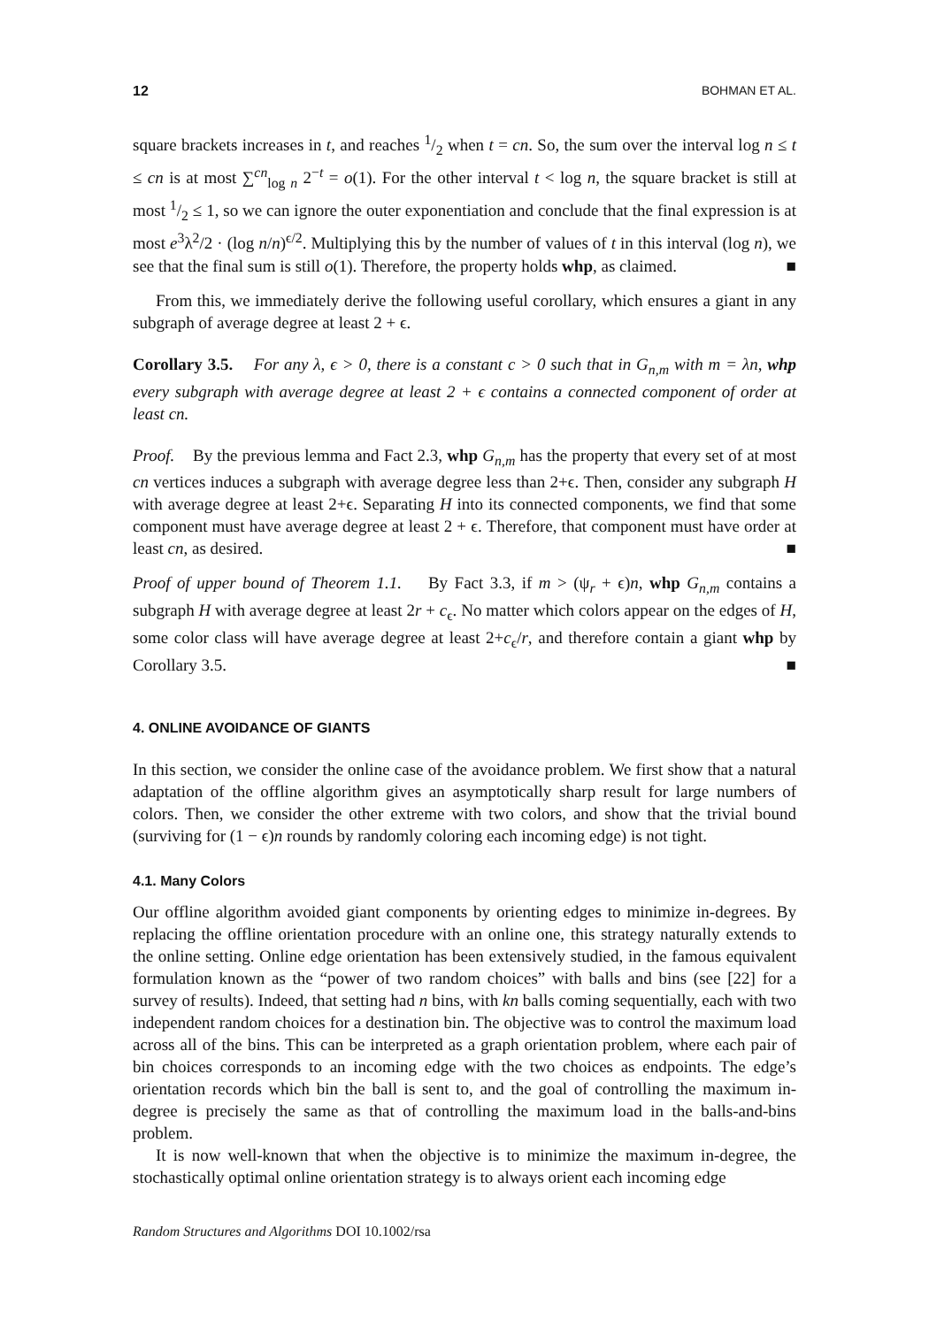12 BOHMAN ET AL.
square brackets increases in t, and reaches 1/2 when t = cn. So, the sum over the interval log n ≤ t ≤ cn is at most ∑<sup>cn</sup><sub>log n</sub> 2<sup>−t</sup> = o(1). For the other interval t < log n, the square bracket is still at most 1/2 ≤ 1, so we can ignore the outer exponentiation and conclude that the final expression is at most e<sup>3</sup>λ<sup>2</sup>/2 · (log n/n)<sup>ϵ/2</sup>. Multiplying this by the number of values of t in this interval (log n), we see that the final sum is still o(1). Therefore, the property holds whp, as claimed. ■
From this, we immediately derive the following useful corollary, which ensures a giant in any subgraph of average degree at least 2 + ϵ.
Corollary 3.5. For any λ, ϵ > 0, there is a constant c > 0 such that in G<sub>n,m</sub> with m = λn, whp every subgraph with average degree at least 2 + ϵ contains a connected component of order at least cn.
Proof. By the previous lemma and Fact 2.3, whp G<sub>n,m</sub> has the property that every set of at most cn vertices induces a subgraph with average degree less than 2+ϵ. Then, consider any subgraph H with average degree at least 2+ϵ. Separating H into its connected components, we find that some component must have average degree at least 2 + ϵ. Therefore, that component must have order at least cn, as desired. ■
Proof of upper bound of Theorem 1.1. By Fact 3.3, if m > (ψ<sub>r</sub> + ϵ)n, whp G<sub>n,m</sub> contains a subgraph H with average degree at least 2r + c<sub>ϵ</sub>. No matter which colors appear on the edges of H, some color class will have average degree at least 2+c<sub>ϵ</sub>/r, and therefore contain a giant whp by Corollary 3.5. ■
4. ONLINE AVOIDANCE OF GIANTS
In this section, we consider the online case of the avoidance problem. We first show that a natural adaptation of the offline algorithm gives an asymptotically sharp result for large numbers of colors. Then, we consider the other extreme with two colors, and show that the trivial bound (surviving for (1 − ϵ)n rounds by randomly coloring each incoming edge) is not tight.
4.1. Many Colors
Our offline algorithm avoided giant components by orienting edges to minimize in-degrees. By replacing the offline orientation procedure with an online one, this strategy naturally extends to the online setting. Online edge orientation has been extensively studied, in the famous equivalent formulation known as the “power of two random choices” with balls and bins (see [22] for a survey of results). Indeed, that setting had n bins, with kn balls coming sequentially, each with two independent random choices for a destination bin. The objective was to control the maximum load across all of the bins. This can be interpreted as a graph orientation problem, where each pair of bin choices corresponds to an incoming edge with the two choices as endpoints. The edge’s orientation records which bin the ball is sent to, and the goal of controlling the maximum in-degree is precisely the same as that of controlling the maximum load in the balls-and-bins problem.
It is now well-known that when the objective is to minimize the maximum in-degree, the stochastically optimal online orientation strategy is to always orient each incoming edge
Random Structures and Algorithms DOI 10.1002/rsa